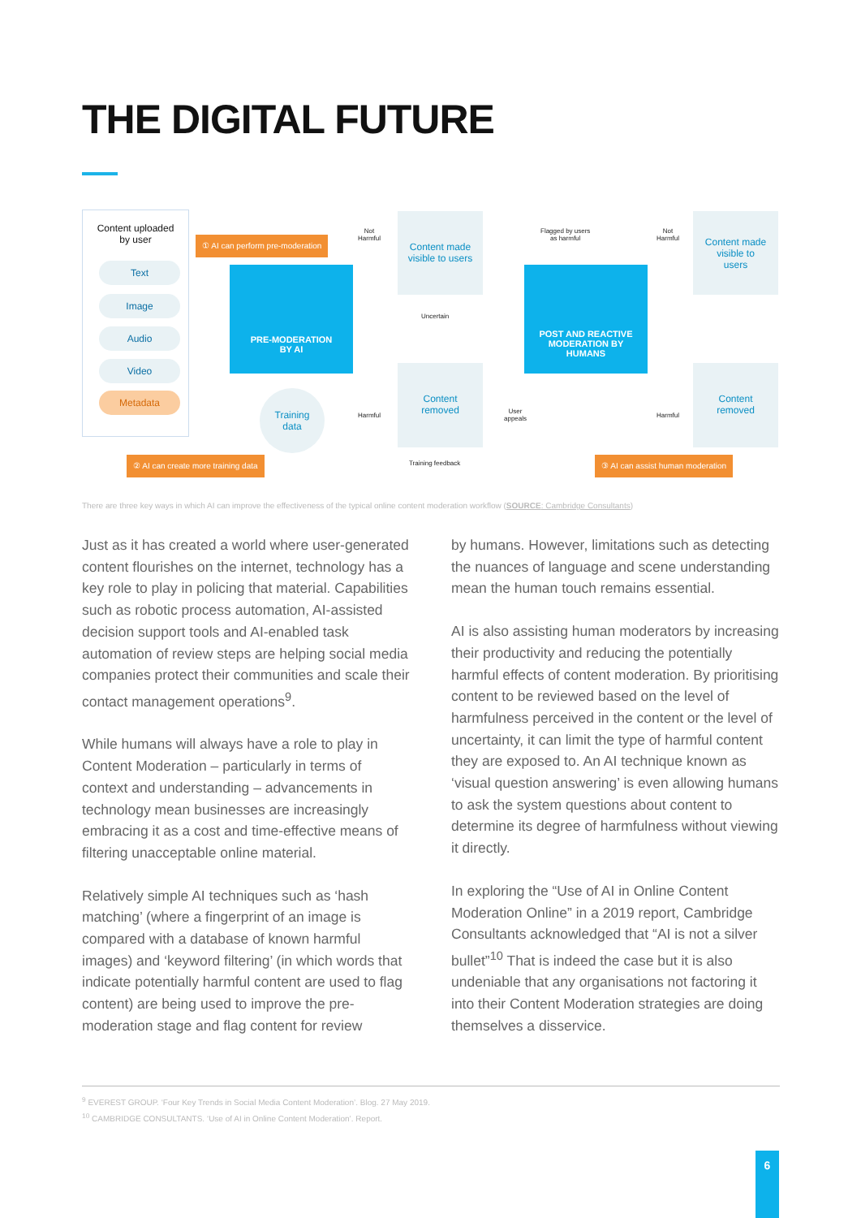THE DIGITAL FUTURE
Content uploaded
by user
Text
Image
Audio
Video
Metadata
① AI can perform pre-moderation
PRE-MODERATION
BY AI
Training
data
② AI can create more training data
Not
Harmful
Harmful
Content made
visible to users
Uncertain
Content
removed
Training feedback
User
appeals
Flagged by users
as harmful
POST AND REACTIVE
MODERATION BY
HUMANS
③ AI can assist human moderation
Not
Harmful
Harmful
Content made
visible to
users
Content
removed
There are three key ways in which AI can improve the effectiveness of the typical online content moderation workflow (SOURCE: Cambridge Consultants)
Just as it has created a world where user-generated content flourishes on the internet, technology has a key role to play in policing that material. Capabilities such as robotic process automation, AI-assisted decision support tools and AI-enabled task automation of review steps are helping social media companies protect their communities and scale their contact management operations<sup>9</sup>.
While humans will always have a role to play in Content Moderation – particularly in terms of context and understanding – advancements in technology mean businesses are increasingly embracing it as a cost and time-effective means of filtering unacceptable online material.
Relatively simple AI techniques such as ‘hash matching’ (where a fingerprint of an image is compared with a database of known harmful images) and ‘keyword filtering’ (in which words that indicate potentially harmful content are used to flag content) are being used to improve the pre-moderation stage and flag content for review
by humans. However, limitations such as detecting the nuances of language and scene understanding mean the human touch remains essential.
AI is also assisting human moderators by increasing their productivity and reducing the potentially harmful effects of content moderation. By prioritising content to be reviewed based on the level of harmfulness perceived in the content or the level of uncertainty, it can limit the type of harmful content they are exposed to. An AI technique known as ‘visual question answering’ is even allowing humans to ask the system questions about content to determine its degree of harmfulness without viewing it directly.
In exploring the “Use of AI in Online Content Moderation Online” in a 2019 report, Cambridge Consultants acknowledged that “AI is not a silver bullet”<sup>10</sup> That is indeed the case but it is also undeniable that any organisations not factoring it into their Content Moderation strategies are doing themselves a disservice.
<sup>9</sup> EVEREST GROUP. ‘Four Key Trends in Social Media Content Moderation’. Blog. 27 May 2019.
<sup>10</sup> CAMBRIDGE CONSULTANTS. ‘Use of AI in Online Content Moderation’. Report.
6